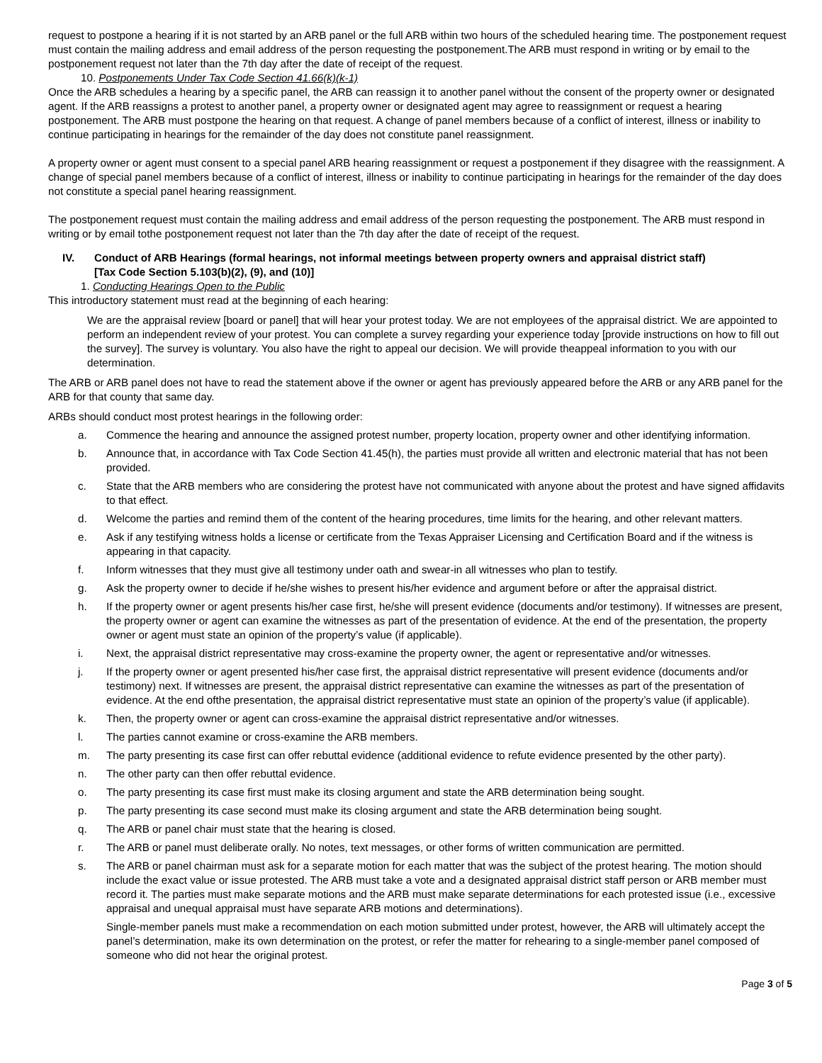request to postpone a hearing if it is not started by an ARB panel or the full ARB within two hours of the scheduled hearing time. The postponement request must contain the mailing address and email address of the person requesting the postponement.The ARB must respond in writing or by email to the postponement request not later than the 7th day after the date of receipt of the request.
10. Postponements Under Tax Code Section 41.66(k)(k-1)
Once the ARB schedules a hearing by a specific panel, the ARB can reassign it to another panel without the consent of the property owner or designated agent. If the ARB reassigns a protest to another panel, a property owner or designated agent may agree to reassignment or request a hearing postponement. The ARB must postpone the hearing on that request. A change of panel members because of a conflict of interest, illness or inability to continue participating in hearings for the remainder of the day does not constitute panel reassignment.
A property owner or agent must consent to a special panel ARB hearing reassignment or request a postponement if they disagree with the reassignment. A change of special panel members because of a conflict of interest, illness or inability to continue participating in hearings for the remainder of the day does not constitute a special panel hearing reassignment.
The postponement request must contain the mailing address and email address of the person requesting the postponement. The ARB must respond in writing or by email tothe postponement request not later than the 7th day after the date of receipt of the request.
IV. Conduct of ARB Hearings (formal hearings, not informal meetings between property owners and appraisal district staff)
[Tax Code Section 5.103(b)(2), (9), and (10)]
1. Conducting Hearings Open to the Public
This introductory statement must read at the beginning of each hearing:
We are the appraisal review [board or panel] that will hear your protest today. We are not employees of the appraisal district. We are appointed to perform an independent review of your protest. You can complete a survey regarding your experience today [provide instructions on how to fill out the survey]. The survey is voluntary. You also have the right to appeal our decision. We will provide theappeal information to you with our determination.
The ARB or ARB panel does not have to read the statement above if the owner or agent has previously appeared before the ARB or any ARB panel for the ARB for that county that same day.
ARBs should conduct most protest hearings in the following order:
a. Commence the hearing and announce the assigned protest number, property location, property owner and other identifying information.
b. Announce that, in accordance with Tax Code Section 41.45(h), the parties must provide all written and electronic material that has not been provided.
c. State that the ARB members who are considering the protest have not communicated with anyone about the protest and have signed affidavits to that effect.
d. Welcome the parties and remind them of the content of the hearing procedures, time limits for the hearing, and other relevant matters.
e. Ask if any testifying witness holds a license or certificate from the Texas Appraiser Licensing and Certification Board and if the witness is appearing in that capacity.
f. Inform witnesses that they must give all testimony under oath and swear-in all witnesses who plan to testify.
g. Ask the property owner to decide if he/she wishes to present his/her evidence and argument before or after the appraisal district.
h. If the property owner or agent presents his/her case first, he/she will present evidence (documents and/or testimony). If witnesses are present, the property owner or agent can examine the witnesses as part of the presentation of evidence. At the end of the presentation, the property owner or agent must state an opinion of the property’s value (if applicable).
i. Next, the appraisal district representative may cross-examine the property owner, the agent or representative and/or witnesses.
j. If the property owner or agent presented his/her case first, the appraisal district representative will present evidence (documents and/or testimony) next. If witnesses are present, the appraisal district representative can examine the witnesses as part of the presentation of evidence. At the end ofthe presentation, the appraisal district representative must state an opinion of the property’s value (if applicable).
k. Then, the property owner or agent can cross-examine the appraisal district representative and/or witnesses.
l. The parties cannot examine or cross-examine the ARB members.
m. The party presenting its case first can offer rebuttal evidence (additional evidence to refute evidence presented by the other party).
n. The other party can then offer rebuttal evidence.
o. The party presenting its case first must make its closing argument and state the ARB determination being sought.
p. The party presenting its case second must make its closing argument and state the ARB determination being sought.
q. The ARB or panel chair must state that the hearing is closed.
r. The ARB or panel must deliberate orally. No notes, text messages, or other forms of written communication are permitted.
s. The ARB or panel chairman must ask for a separate motion for each matter that was the subject of the protest hearing. The motion should include the exact value or issue protested. The ARB must take a vote and a designated appraisal district staff person or ARB member must record it. The parties must make separate motions and the ARB must make separate determinations for each protested issue (i.e., excessive appraisal and unequal appraisal must have separate ARB motions and determinations).
Single-member panels must make a recommendation on each motion submitted under protest, however, the ARB will ultimately accept the panel’s determination, make its own determination on the protest, or refer the matter for rehearing to a single-member panel composed of someone who did not hear the original protest.
Page 3 of 5